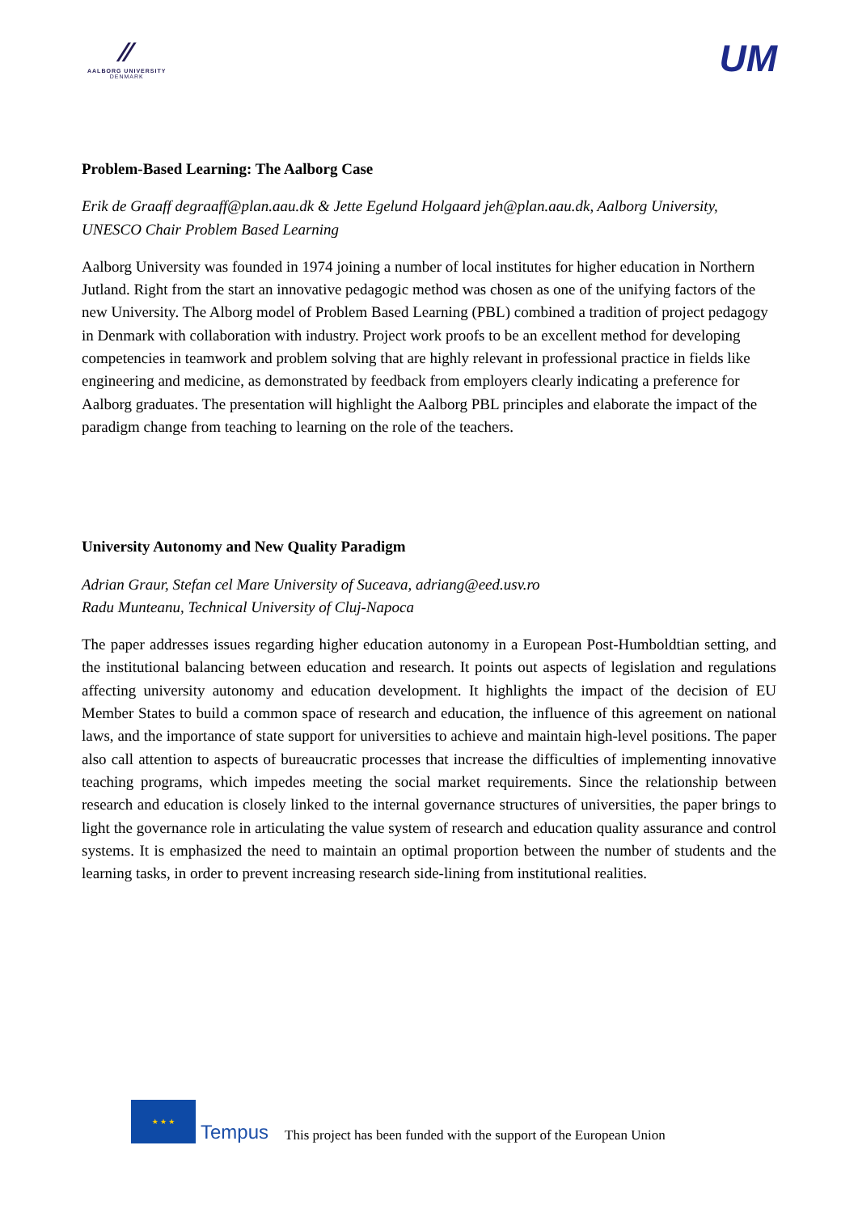⁄⁄
AALBORG UNIVERSITY
DENMARK
UM
Problem-Based Learning: The Aalborg Case
Erik de Graaff degraaff@plan.aau.dk & Jette Egelund Holgaard jeh@plan.aau.dk, Aalborg University, UNESCO Chair Problem Based Learning
Aalborg University was founded in 1974 joining a number of local institutes for higher education in Northern Jutland. Right from the start an innovative pedagogic method was chosen as one of the unifying factors of the new University. The Alborg model of Problem Based Learning (PBL) combined a tradition of project pedagogy in Denmark with collaboration with industry. Project work proofs to be an excellent method for developing competencies in teamwork and problem solving that are highly relevant in professional practice in fields like engineering and medicine, as demonstrated by feedback from employers clearly indicating a preference for Aalborg graduates. The presentation will highlight the Aalborg PBL principles and elaborate the impact of the paradigm change from teaching to learning on the role of the teachers.
University Autonomy and New Quality Paradigm
Adrian Graur, Stefan cel Mare University of Suceava, adriang@eed.usv.ro
Radu Munteanu, Technical University of Cluj-Napoca
The paper addresses issues regarding higher education autonomy in a European Post-Humboldtian setting, and the institutional balancing between education and research. It points out aspects of legislation and regulations affecting university autonomy and education development. It highlights the impact of the decision of EU Member States to build a common space of research and education, the influence of this agreement on national laws, and the importance of state support for universities to achieve and maintain high-level positions. The paper also call attention to aspects of bureaucratic processes that increase the difficulties of implementing innovative teaching programs, which impedes meeting the social market requirements. Since the relationship between research and education is closely linked to the internal governance structures of universities, the paper brings to light the governance role in articulating the value system of research and education quality assurance and control systems. It is emphasized the need to maintain an optimal proportion between the number of students and the learning tasks, in order to prevent increasing research side-lining from institutional realities.
★ ★ ★
Tempus This project has been funded with the support of the European Union